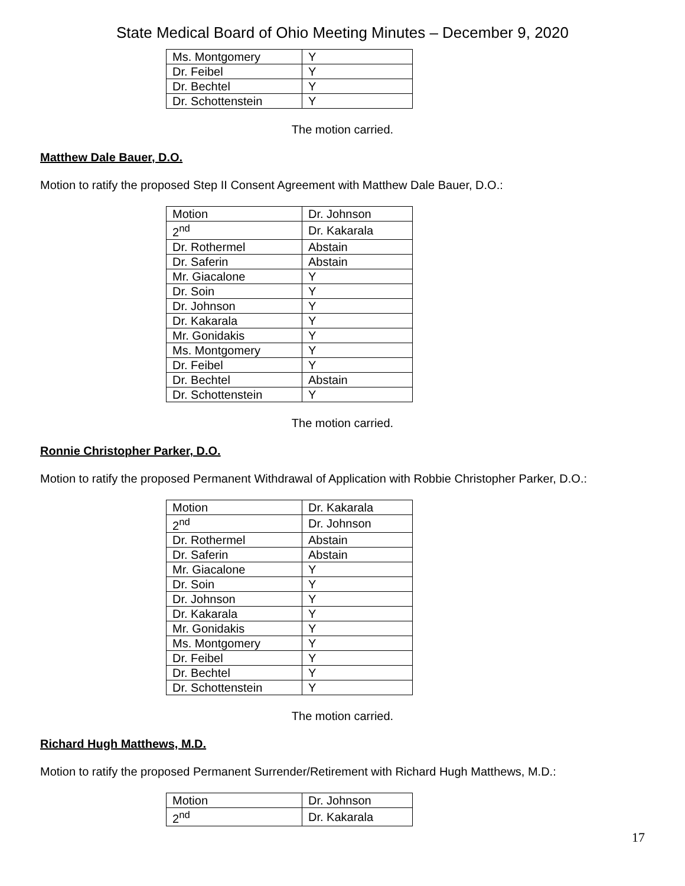State Medical Board of Ohio Meeting Minutes – December 9, 2020
| Ms. Montgomery | Y |
| Dr. Feibel | Y |
| Dr. Bechtel | Y |
| Dr. Schottenstein | Y |
The motion carried.
Matthew Dale Bauer, D.O.
Motion to ratify the proposed Step II Consent Agreement with Matthew Dale Bauer, D.O.:
| Motion | Dr. Johnson |
| 2<sup>nd</sup> | Dr. Kakarala |
| Dr. Rothermel | Abstain |
| Dr. Saferin | Abstain |
| Mr. Giacalone | Y |
| Dr. Soin | Y |
| Dr. Johnson | Y |
| Dr. Kakarala | Y |
| Mr. Gonidakis | Y |
| Ms. Montgomery | Y |
| Dr. Feibel | Y |
| Dr. Bechtel | Abstain |
| Dr. Schottenstein | Y |
The motion carried.
Ronnie Christopher Parker, D.O.
Motion to ratify the proposed Permanent Withdrawal of Application with Robbie Christopher Parker, D.O.:
| Motion | Dr. Kakarala |
| 2<sup>nd</sup> | Dr. Johnson |
| Dr. Rothermel | Abstain |
| Dr. Saferin | Abstain |
| Mr. Giacalone | Y |
| Dr. Soin | Y |
| Dr. Johnson | Y |
| Dr. Kakarala | Y |
| Mr. Gonidakis | Y |
| Ms. Montgomery | Y |
| Dr. Feibel | Y |
| Dr. Bechtel | Y |
| Dr. Schottenstein | Y |
The motion carried.
Richard Hugh Matthews, M.D.
Motion to ratify the proposed Permanent Surrender/Retirement with Richard Hugh Matthews, M.D.:
| Motion | Dr. Johnson |
| 2<sup>nd</sup> | Dr. Kakarala |
17